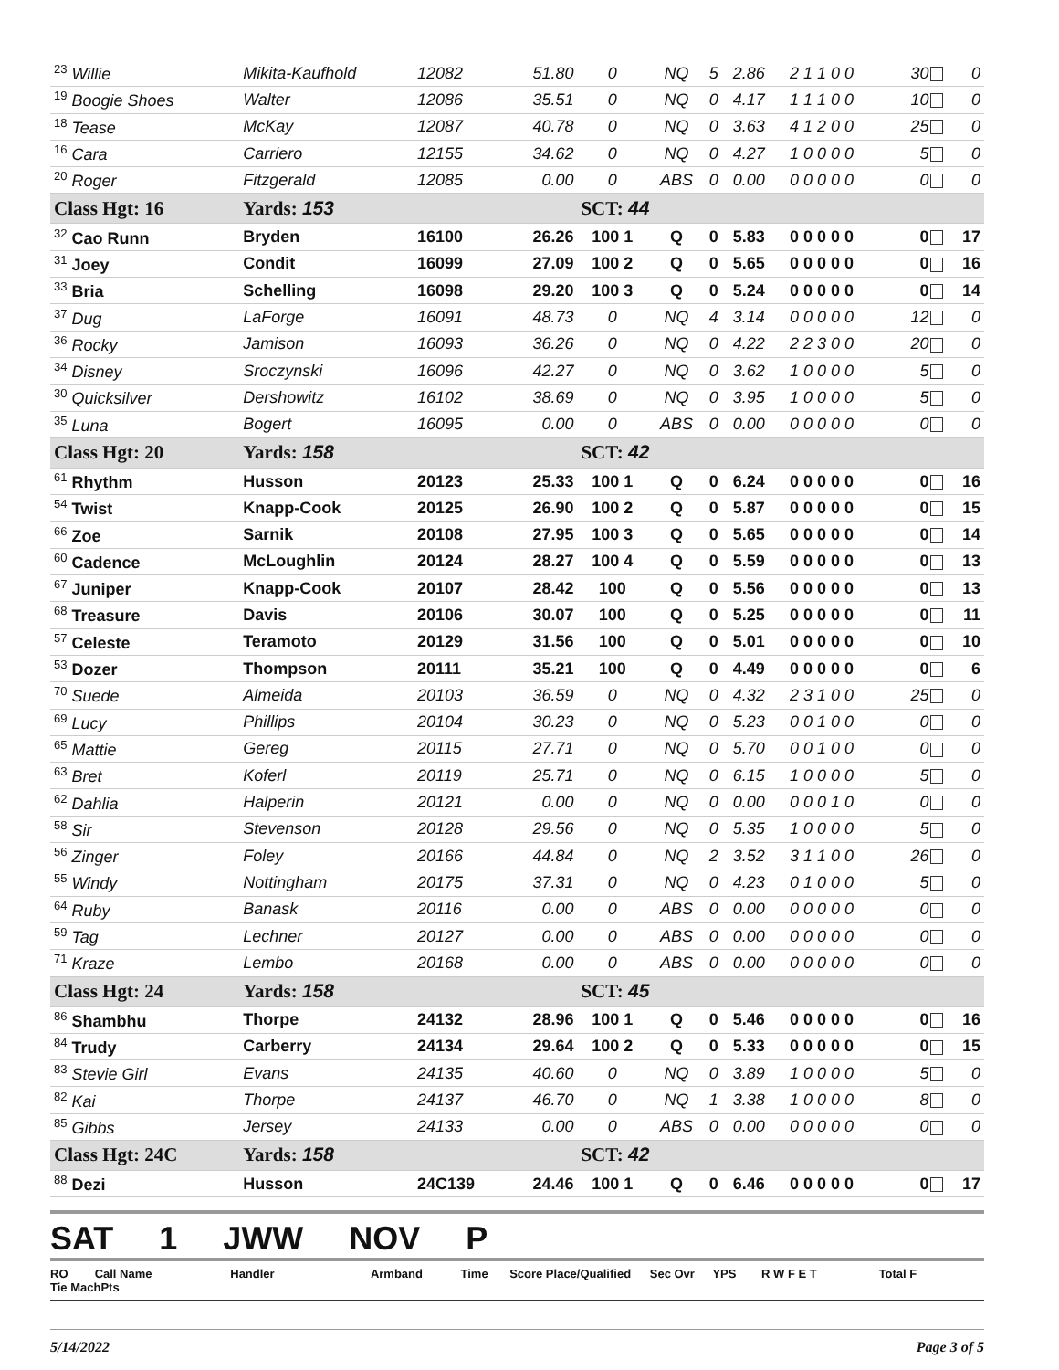| <sup>23</sup> Willie | Mikita-Kaufhold | 12082 | 51.80 | 0 | NQ | 5 | 2.86 | 2 1 1 0 0 | 30 | 0 |
| <sup>19</sup> Boogie Shoes | Walter | 12086 | 35.51 | 0 | NQ | 0 | 4.17 | 1 1 1 0 0 | 10 | 0 |
| <sup>18</sup> Tease | McKay | 12087 | 40.78 | 0 | NQ | 0 | 3.63 | 4 1 2 0 0 | 25 | 0 |
| <sup>16</sup> Cara | Carriero | 12155 | 34.62 | 0 | NQ | 0 | 4.27 | 1 0 0 0 0 | 5 | 0 |
| <sup>20</sup> Roger | Fitzgerald | 12085 | 0.00 | 0 | ABS | 0 | 0.00 | 0 0 0 0 0 | 0 | 0 |
| Class Hgt: 16 | Yards: 153 | | | SCT: 44 | | | | | | |
| <sup>32</sup> Cao Runn | Bryden | 16100 | 26.26 | 100 1 | Q | 0 | 5.83 | 0 0 0 0 0 | 0 | 17 |
| <sup>31</sup> Joey | Condit | 16099 | 27.09 | 100 2 | Q | 0 | 5.65 | 0 0 0 0 0 | 0 | 16 |
| <sup>33</sup> Bria | Schelling | 16098 | 29.20 | 100 3 | Q | 0 | 5.24 | 0 0 0 0 0 | 0 | 14 |
| <sup>37</sup> Dug | LaForge | 16091 | 48.73 | 0 | NQ | 4 | 3.14 | 0 0 0 0 0 | 12 | 0 |
| <sup>36</sup> Rocky | Jamison | 16093 | 36.26 | 0 | NQ | 0 | 4.22 | 2 2 3 0 0 | 20 | 0 |
| <sup>34</sup> Disney | Sroczynski | 16096 | 42.27 | 0 | NQ | 0 | 3.62 | 1 0 0 0 0 | 5 | 0 |
| <sup>30</sup> Quicksilver | Dershowitz | 16102 | 38.69 | 0 | NQ | 0 | 3.95 | 1 0 0 0 0 | 5 | 0 |
| <sup>35</sup> Luna | Bogert | 16095 | 0.00 | 0 | ABS | 0 | 0.00 | 0 0 0 0 0 | 0 | 0 |
| Class Hgt: 20 | Yards: 158 | | | SCT: 42 | | | | | | |
| <sup>61</sup> Rhythm | Husson | 20123 | 25.33 | 100 1 | Q | 0 | 6.24 | 0 0 0 0 0 | 0 | 16 |
| <sup>54</sup> Twist | Knapp-Cook | 20125 | 26.90 | 100 2 | Q | 0 | 5.87 | 0 0 0 0 0 | 0 | 15 |
| <sup>66</sup> Zoe | Sarnik | 20108 | 27.95 | 100 3 | Q | 0 | 5.65 | 0 0 0 0 0 | 0 | 14 |
| <sup>60</sup> Cadence | McLoughlin | 20124 | 28.27 | 100 4 | Q | 0 | 5.59 | 0 0 0 0 0 | 0 | 13 |
| <sup>67</sup> Juniper | Knapp-Cook | 20107 | 28.42 | 100 | Q | 0 | 5.56 | 0 0 0 0 0 | 0 | 13 |
| <sup>68</sup> Treasure | Davis | 20106 | 30.07 | 100 | Q | 0 | 5.25 | 0 0 0 0 0 | 0 | 11 |
| <sup>57</sup> Celeste | Teramoto | 20129 | 31.56 | 100 | Q | 0 | 5.01 | 0 0 0 0 0 | 0 | 10 |
| <sup>53</sup> Dozer | Thompson | 20111 | 35.21 | 100 | Q | 0 | 4.49 | 0 0 0 0 0 | 0 | 6 |
| <sup>70</sup> Suede | Almeida | 20103 | 36.59 | 0 | NQ | 0 | 4.32 | 2 3 1 0 0 | 25 | 0 |
| <sup>69</sup> Lucy | Phillips | 20104 | 30.23 | 0 | NQ | 0 | 5.23 | 0 0 1 0 0 | 0 | 0 |
| <sup>65</sup> Mattie | Gereg | 20115 | 27.71 | 0 | NQ | 0 | 5.70 | 0 0 1 0 0 | 0 | 0 |
| <sup>63</sup> Bret | Koferl | 20119 | 25.71 | 0 | NQ | 0 | 6.15 | 1 0 0 0 0 | 5 | 0 |
| <sup>62</sup> Dahlia | Halperin | 20121 | 0.00 | 0 | NQ | 0 | 0.00 | 0 0 0 1 0 | 0 | 0 |
| <sup>58</sup> Sir | Stevenson | 20128 | 29.56 | 0 | NQ | 0 | 5.35 | 1 0 0 0 0 | 5 | 0 |
| <sup>56</sup> Zinger | Foley | 20166 | 44.84 | 0 | NQ | 2 | 3.52 | 3 1 1 0 0 | 26 | 0 |
| <sup>55</sup> Windy | Nottingham | 20175 | 37.31 | 0 | NQ | 0 | 4.23 | 0 1 0 0 0 | 5 | 0 |
| <sup>64</sup> Ruby | Banask | 20116 | 0.00 | 0 | ABS | 0 | 0.00 | 0 0 0 0 0 | 0 | 0 |
| <sup>59</sup> Tag | Lechner | 20127 | 0.00 | 0 | ABS | 0 | 0.00 | 0 0 0 0 0 | 0 | 0 |
| <sup>71</sup> Kraze | Lembo | 20168 | 0.00 | 0 | ABS | 0 | 0.00 | 0 0 0 0 0 | 0 | 0 |
| Class Hgt: 24 | Yards: 158 | | | SCT: 45 | | | | | | |
| <sup>86</sup> Shambhu | Thorpe | 24132 | 28.96 | 100 1 | Q | 0 | 5.46 | 0 0 0 0 0 | 0 | 16 |
| <sup>84</sup> Trudy | Carberry | 24134 | 29.64 | 100 2 | Q | 0 | 5.33 | 0 0 0 0 0 | 0 | 15 |
| <sup>83</sup> Stevie Girl | Evans | 24135 | 40.60 | 0 | NQ | 0 | 3.89 | 1 0 0 0 0 | 5 | 0 |
| <sup>82</sup> Kai | Thorpe | 24137 | 46.70 | 0 | NQ | 1 | 3.38 | 1 0 0 0 0 | 8 | 0 |
| <sup>85</sup> Gibbs | Jersey | 24133 | 0.00 | 0 | ABS | 0 | 0.00 | 0 0 0 0 0 | 0 | 0 |
| Class Hgt: 24C | Yards: 158 | | | SCT: 42 | | | | | | |
| <sup>88</sup> Dezi | Husson | 24C139 | 24.46 | 100 1 | Q | 0 | 6.46 | 0 0 0 0 0 | 0 | 17 |
SAT 1 JWW NOV P
RO Call Name Handler Armband Time Score Place/Qualified Sec Ovr YPS R W F E T Total F Tie MachPts
5/14/2022 Page 3 of 5